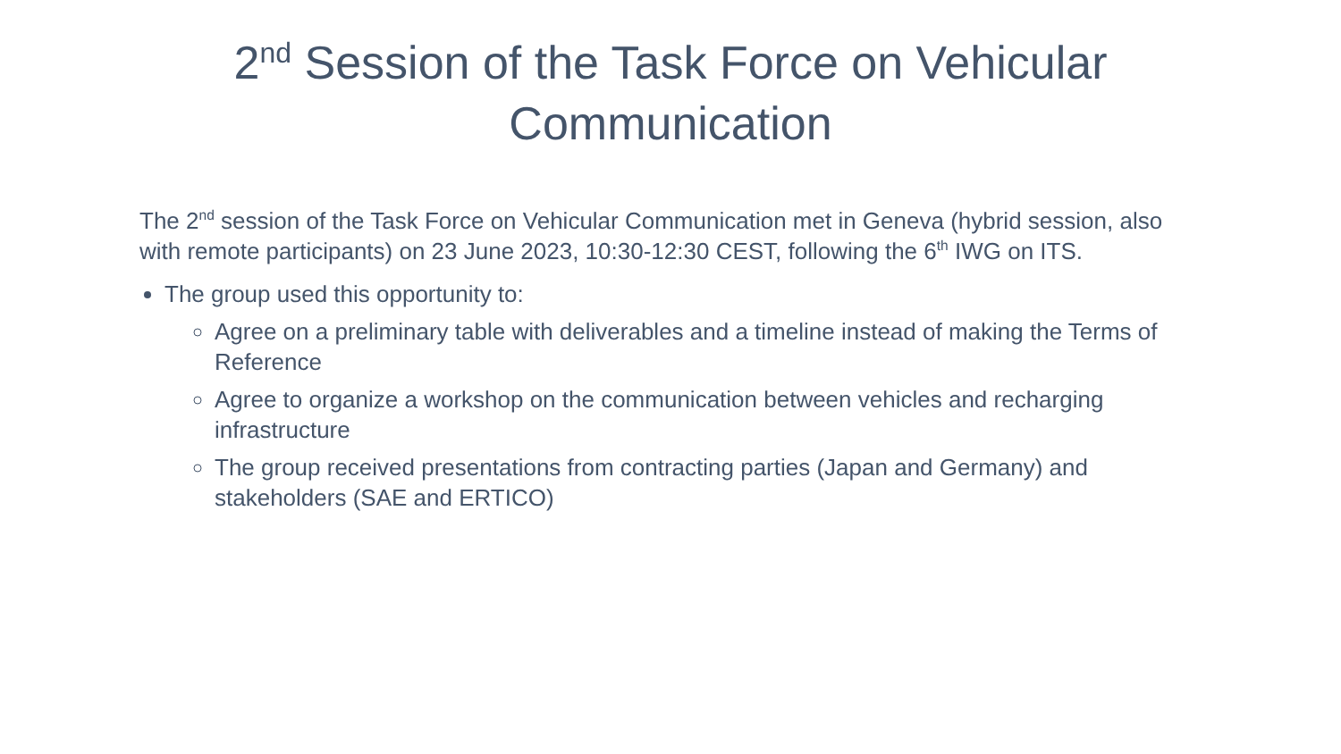2<sup>nd</sup> Session of the Task Force on Vehicular Communication
The 2<sup>nd</sup> session of the Task Force on Vehicular Communication met in Geneva (hybrid session, also with remote participants) on 23 June 2023, 10:30-12:30 CEST, following the 6<sup>th</sup> IWG on ITS.
The group used this opportunity to:
Agree on a preliminary table with deliverables and a timeline instead of making the Terms of Reference
Agree to organize a workshop on the communication between vehicles and recharging infrastructure
The group received presentations from contracting parties (Japan and Germany) and stakeholders (SAE and ERTICO)